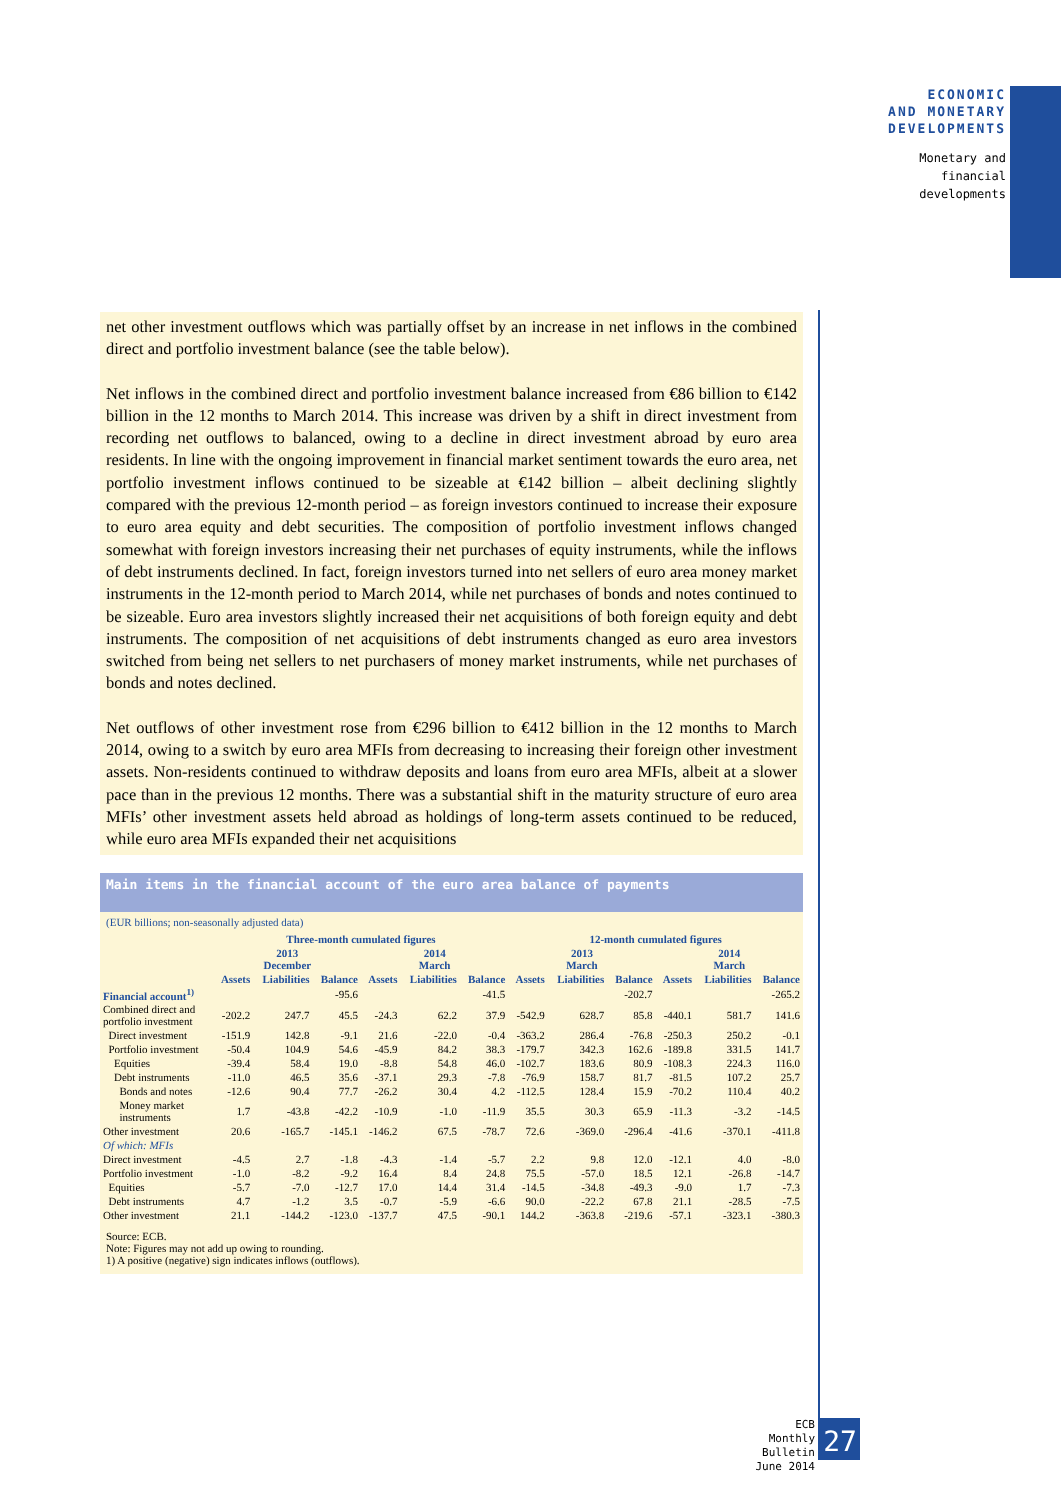ECONOMIC
AND MONETARY
DEVELOPMENTS
Monetary and
financial
developments
net other investment outflows which was partially offset by an increase in net inflows in the combined direct and portfolio investment balance (see the table below).
Net inflows in the combined direct and portfolio investment balance increased from €86 billion to €142 billion in the 12 months to March 2014. This increase was driven by a shift in direct investment from recording net outflows to balanced, owing to a decline in direct investment abroad by euro area residents. In line with the ongoing improvement in financial market sentiment towards the euro area, net portfolio investment inflows continued to be sizeable at €142 billion – albeit declining slightly compared with the previous 12-month period – as foreign investors continued to increase their exposure to euro area equity and debt securities. The composition of portfolio investment inflows changed somewhat with foreign investors increasing their net purchases of equity instruments, while the inflows of debt instruments declined. In fact, foreign investors turned into net sellers of euro area money market instruments in the 12-month period to March 2014, while net purchases of bonds and notes continued to be sizeable. Euro area investors slightly increased their net acquisitions of both foreign equity and debt instruments. The composition of net acquisitions of debt instruments changed as euro area investors switched from being net sellers to net purchasers of money market instruments, while net purchases of bonds and notes declined.
Net outflows of other investment rose from €296 billion to €412 billion in the 12 months to March 2014, owing to a switch by euro area MFIs from decreasing to increasing their foreign other investment assets. Non-residents continued to withdraw deposits and loans from euro area MFIs, albeit at a slower pace than in the previous 12 months. There was a substantial shift in the maturity structure of euro area MFIs’ other investment assets held abroad as holdings of long-term assets continued to be reduced, while euro area MFIs expanded their net acquisitions
Main items in the financial account of the euro area balance of payments
(EUR billions; non-seasonally adjusted data)
| | Three-month cumulated figures | | | | | | 12-month cumulated figures | | | | | |
| --- | --- | --- | --- | --- | --- | --- | --- | --- | --- | --- | --- | --- |
| | 2013 December | | | 2014 March | | | 2013 March | | | 2014 March | | |
| | Assets | Liabilities | Balance | Assets | Liabilities | Balance | Assets | Liabilities | Balance | Assets | Liabilities | Balance |
| Financial account<sup>1)</sup> | | | -95.6 | | | -41.5 | | | -202.7 | | | -265.2 |
| Combined direct and portfolio investment | -202.2 | 247.7 | 45.5 | -24.3 | 62.2 | 37.9 | -542.9 | 628.7 | 85.8 | -440.1 | 581.7 | 141.6 |
| Direct investment | -151.9 | 142.8 | -9.1 | 21.6 | -22.0 | -0.4 | -363.2 | 286.4 | -76.8 | -250.3 | 250.2 | -0.1 |
| Portfolio investment | -50.4 | 104.9 | 54.6 | -45.9 | 84.2 | 38.3 | -179.7 | 342.3 | 162.6 | -189.8 | 331.5 | 141.7 |
| Equities | -39.4 | 58.4 | 19.0 | -8.8 | 54.8 | 46.0 | -102.7 | 183.6 | 80.9 | -108.3 | 224.3 | 116.0 |
| Debt instruments | -11.0 | 46.5 | 35.6 | -37.1 | 29.3 | -7.8 | -76.9 | 158.7 | 81.7 | -81.5 | 107.2 | 25.7 |
| Bonds and notes | -12.6 | 90.4 | 77.7 | -26.2 | 30.4 | 4.2 | -112.5 | 128.4 | 15.9 | -70.2 | 110.4 | 40.2 |
| Money market instruments | 1.7 | -43.8 | -42.2 | -10.9 | -1.0 | -11.9 | 35.5 | 30.3 | 65.9 | -11.3 | -3.2 | -14.5 |
| Other investment | 20.6 | -165.7 | -145.1 | -146.2 | 67.5 | -78.7 | 72.6 | -369.0 | -296.4 | -41.6 | -370.1 | -411.8 |
| Of which: MFIs | | | | | | | | | | | | |
| Direct investment | -4.5 | 2.7 | -1.8 | -4.3 | -1.4 | -5.7 | 2.2 | 9.8 | 12.0 | -12.1 | 4.0 | -8.0 |
| Portfolio investment | -1.0 | -8.2 | -9.2 | 16.4 | 8.4 | 24.8 | 75.5 | -57.0 | 18.5 | 12.1 | -26.8 | -14.7 |
| Equities | -5.7 | -7.0 | -12.7 | 17.0 | 14.4 | 31.4 | -14.5 | -34.8 | -49.3 | -9.0 | 1.7 | -7.3 |
| Debt instruments | 4.7 | -1.2 | 3.5 | -0.7 | -5.9 | -6.6 | 90.0 | -22.2 | 67.8 | 21.1 | -28.5 | -7.5 |
| Other investment | 21.1 | -144.2 | -123.0 | -137.7 | 47.5 | -90.1 | 144.2 | -363.8 | -219.6 | -57.1 | -323.1 | -380.3 |
Source: ECB.
Note: Figures may not add up owing to rounding.
1) A positive (negative) sign indicates inflows (outflows).
ECB
Monthly Bulletin
June 2014
27